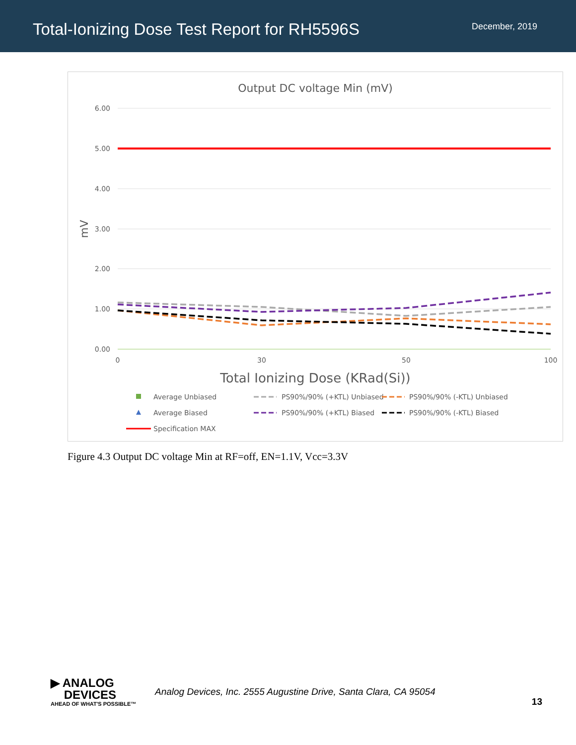Total-Ionizing Dose Test Report for RH5596S
December, 2019
Output DC voltage Min (mV)
6.00
5.00
4.00
3.00
2.00
1.00
0.00
mV
0
30
50
100
Total Ionizing Dose (KRad(Si))
Average Unbiased
PS90%/90% (+KTL) Unbiased
PS90%/90% (-KTL) Unbiased
Average Biased
PS90%/90% (+KTL) Biased
PS90%/90% (-KTL) Biased
Specification MAX
Figure 4.3 Output DC voltage Min at RF=off, EN=1.1V, Vcc=3.3V
▶ ANALOG
DEVICES
AHEAD OF WHAT'S POSSIBLE™
Analog Devices, Inc. 2555 Augustine Drive, Santa Clara, CA 95054
13